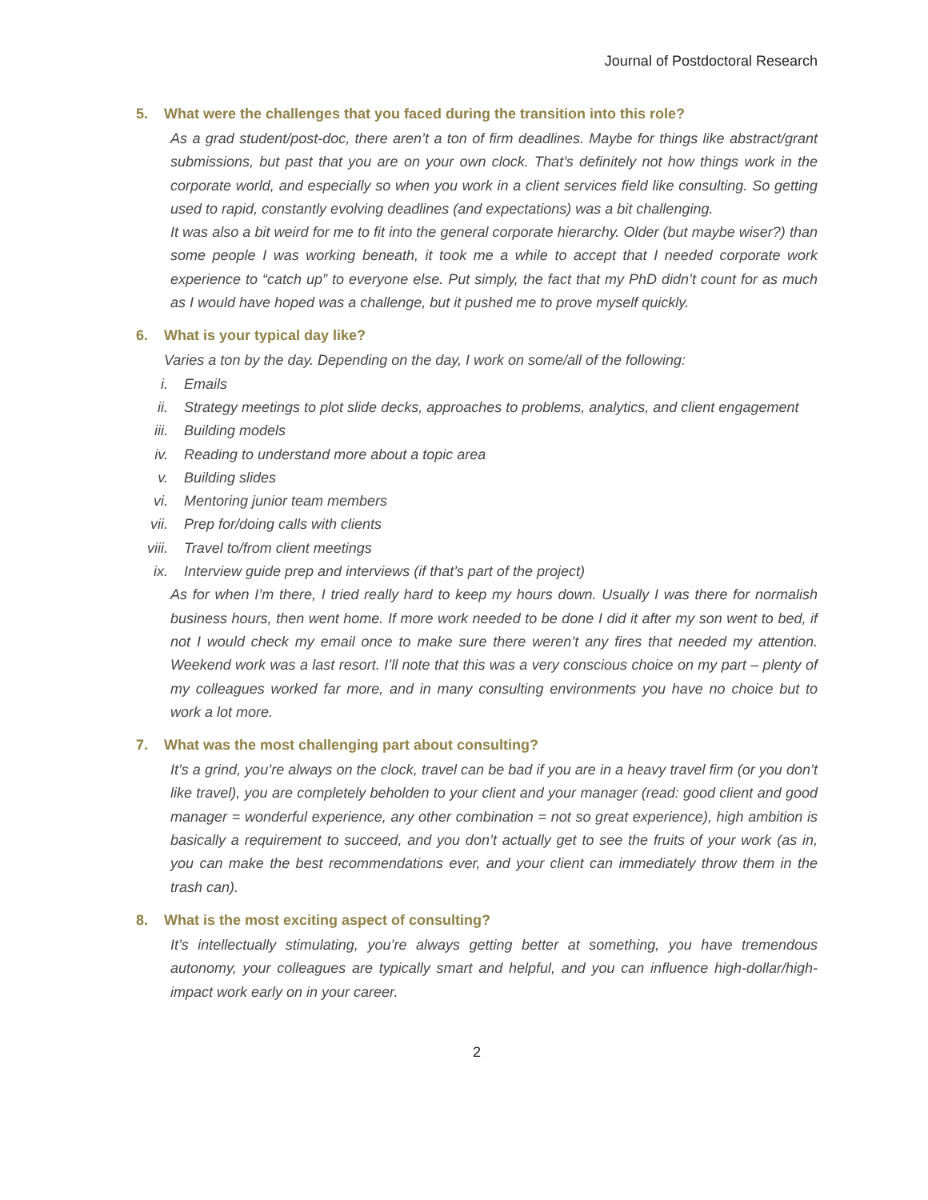Journal of Postdoctoral Research
5. What were the challenges that you faced during the transition into this role?
As a grad student/post-doc, there aren’t a ton of firm deadlines. Maybe for things like abstract/grant submissions, but past that you are on your own clock. That’s definitely not how things work in the corporate world, and especially so when you work in a client services field like consulting. So getting used to rapid, constantly evolving deadlines (and expectations) was a bit challenging.
It was also a bit weird for me to fit into the general corporate hierarchy. Older (but maybe wiser?) than some people I was working beneath, it took me a while to accept that I needed corporate work experience to “catch up” to everyone else. Put simply, the fact that my PhD didn’t count for as much as I would have hoped was a challenge, but it pushed me to prove myself quickly.
6. What is your typical day like?
Varies a ton by the day. Depending on the day, I work on some/all of the following:
i. Emails
ii. Strategy meetings to plot slide decks, approaches to problems, analytics, and client engagement
iii. Building models
iv. Reading to understand more about a topic area
v. Building slides
vi. Mentoring junior team members
vii. Prep for/doing calls with clients
viii. Travel to/from client meetings
ix. Interview guide prep and interviews (if that’s part of the project)
As for when I’m there, I tried really hard to keep my hours down. Usually I was there for normalish business hours, then went home. If more work needed to be done I did it after my son went to bed, if not I would check my email once to make sure there weren’t any fires that needed my attention. Weekend work was a last resort. I’ll note that this was a very conscious choice on my part – plenty of my colleagues worked far more, and in many consulting environments you have no choice but to work a lot more.
7. What was the most challenging part about consulting?
It’s a grind, you’re always on the clock, travel can be bad if you are in a heavy travel firm (or you don’t like travel), you are completely beholden to your client and your manager (read: good client and good manager = wonderful experience, any other combination = not so great experience), high ambition is basically a requirement to succeed, and you don’t actually get to see the fruits of your work (as in, you can make the best recommendations ever, and your client can immediately throw them in the trash can).
8. What is the most exciting aspect of consulting?
It’s intellectually stimulating, you’re always getting better at something, you have tremendous autonomy, your colleagues are typically smart and helpful, and you can influence high-dollar/high-impact work early on in your career.
2